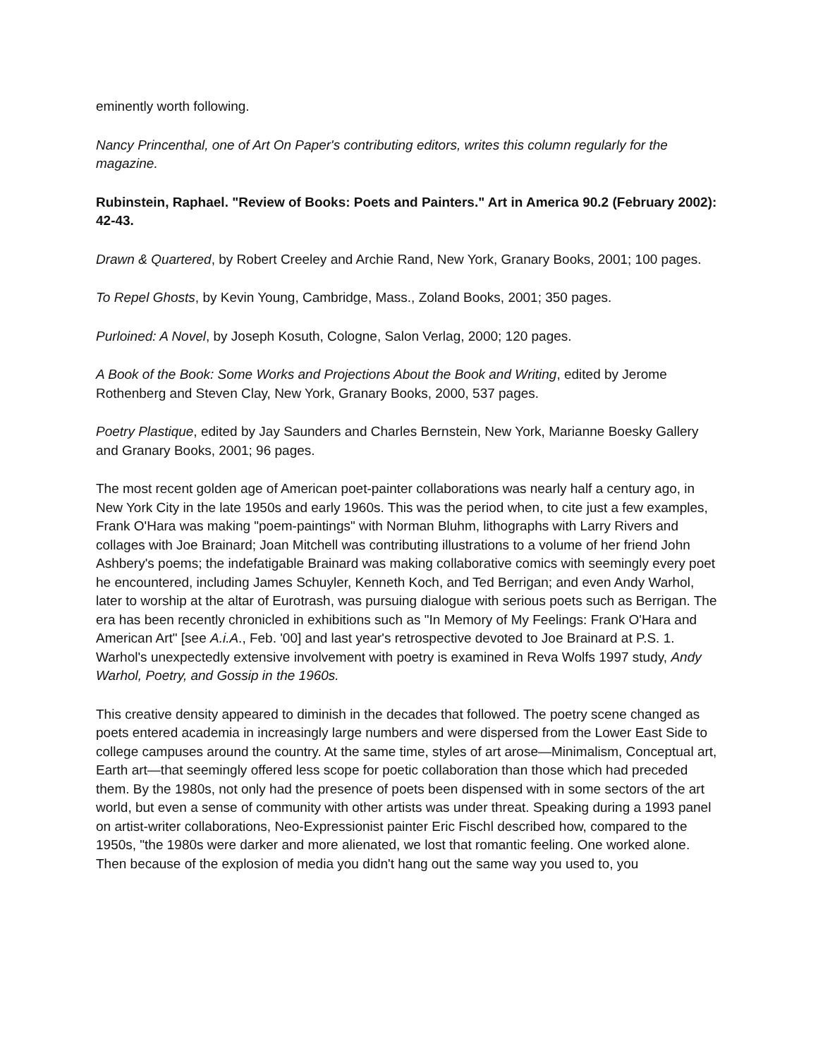eminently worth following.
Nancy Princenthal, one of Art On Paper's contributing editors, writes this column regularly for the magazine.
Rubinstein, Raphael. "Review of Books: Poets and Painters." Art in America 90.2 (February 2002): 42-43.
Drawn & Quartered, by Robert Creeley and Archie Rand, New York, Granary Books, 2001; 100 pages.
To Repel Ghosts, by Kevin Young, Cambridge, Mass., Zoland Books, 2001; 350 pages.
Purloined: A Novel, by Joseph Kosuth, Cologne, Salon Verlag, 2000; 120 pages.
A Book of the Book: Some Works and Projections About the Book and Writing, edited by Jerome Rothenberg and Steven Clay, New York, Granary Books, 2000, 537 pages.
Poetry Plastique, edited by Jay Saunders and Charles Bernstein, New York, Marianne Boesky Gallery and Granary Books, 2001; 96 pages.
The most recent golden age of American poet-painter collaborations was nearly half a century ago, in New York City in the late 1950s and early 1960s. This was the period when, to cite just a few examples, Frank O'Hara was making "poem-paintings" with Norman Bluhm, lithographs with Larry Rivers and collages with Joe Brainard; Joan Mitchell was contributing illustrations to a volume of her friend John Ashbery's poems; the indefatigable Brainard was making collaborative comics with seemingly every poet he encountered, including James Schuyler, Kenneth Koch, and Ted Berrigan; and even Andy Warhol, later to worship at the altar of Eurotrash, was pursuing dialogue with serious poets such as Berrigan. The era has been recently chronicled in exhibitions such as "In Memory of My Feelings: Frank O'Hara and American Art" [see A.i.A., Feb. '00] and last year's retrospective devoted to Joe Brainard at P.S. 1. Warhol's unexpectedly extensive involvement with poetry is examined in Reva Wolfs 1997 study, Andy Warhol, Poetry, and Gossip in the 1960s.
This creative density appeared to diminish in the decades that followed. The poetry scene changed as poets entered academia in increasingly large numbers and were dispersed from the Lower East Side to college campuses around the country. At the same time, styles of art arose—Minimalism, Conceptual art, Earth art—that seemingly offered less scope for poetic collaboration than those which had preceded them. By the 1980s, not only had the presence of poets been dispensed with in some sectors of the art world, but even a sense of community with other artists was under threat. Speaking during a 1993 panel on artist-writer collaborations, Neo-Expressionist painter Eric Fischl described how, compared to the 1950s, "the 1980s were darker and more alienated, we lost that romantic feeling. One worked alone. Then because of the explosion of media you didn't hang out the same way you used to, you